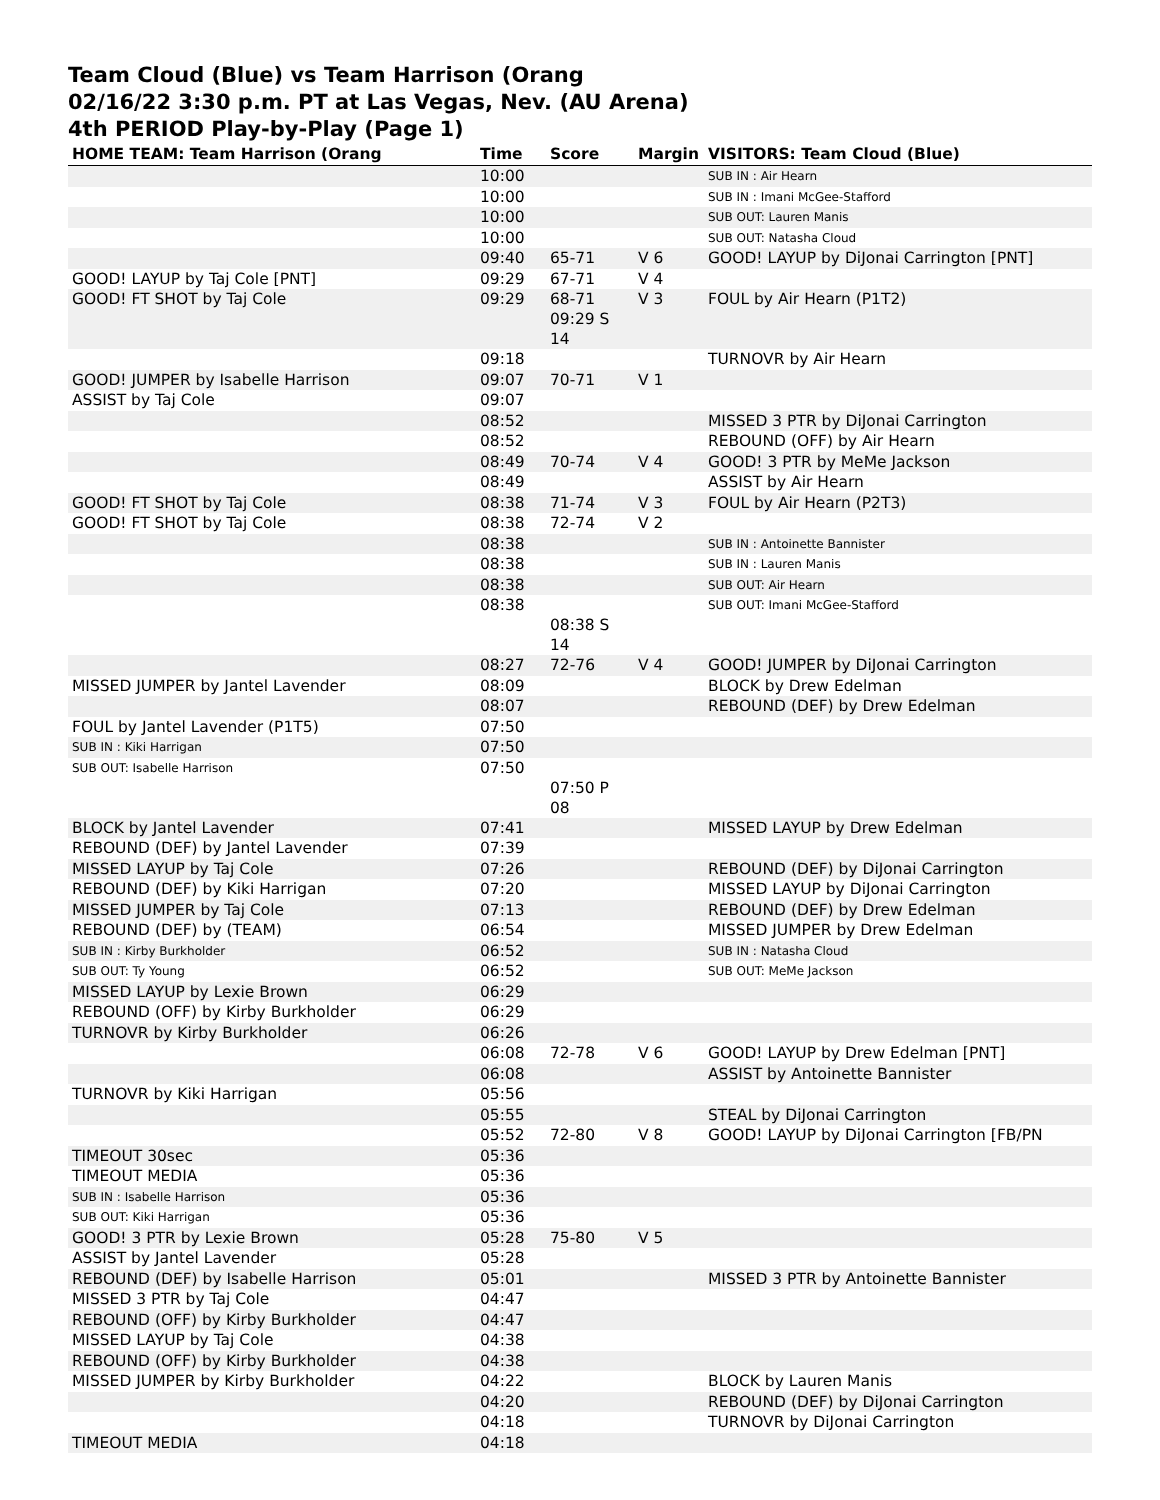Team Cloud (Blue) vs Team Harrison (Orang
02/16/22 3:30 p.m. PT at Las Vegas, Nev. (AU Arena)
4th PERIOD Play-by-Play (Page 1)
| HOME TEAM: Team Harrison (Orang | Time | Score | Margin | VISITORS: Team Cloud (Blue) |
| --- | --- | --- | --- | --- |
| | 10:00 | | | SUB IN : Air Hearn |
| | 10:00 | | | SUB IN : Imani McGee-Stafford |
| | 10:00 | | | SUB OUT: Lauren Manis |
| | 10:00 | | | SUB OUT: Natasha Cloud |
| | 09:40 | 65-71 | V 6 | GOOD! LAYUP by DiJonai Carrington [PNT] |
| GOOD! LAYUP by Taj Cole [PNT] | 09:29 | 67-71 | V 4 | |
| GOOD! FT SHOT by Taj Cole | 09:29 | 68-71 09:29 S 14 | V 3 | FOUL by Air Hearn (P1T2) |
| | 09:18 | | | TURNOVR by Air Hearn |
| GOOD! JUMPER by Isabelle Harrison | 09:07 | 70-71 | V 1 | |
| ASSIST by Taj Cole | 09:07 | | | |
| | 08:52 | | | MISSED 3 PTR by DiJonai Carrington |
| | 08:52 | | | REBOUND (OFF) by Air Hearn |
| | 08:49 | 70-74 | V 4 | GOOD! 3 PTR by MeMe Jackson |
| | 08:49 | | | ASSIST by Air Hearn |
| GOOD! FT SHOT by Taj Cole | 08:38 | 71-74 | V 3 | FOUL by Air Hearn (P2T3) |
| GOOD! FT SHOT by Taj Cole | 08:38 | 72-74 | V 2 | |
| | 08:38 | | | SUB IN : Antoinette Bannister |
| | 08:38 | | | SUB IN : Lauren Manis |
| | 08:38 | | | SUB OUT: Air Hearn |
| | 08:38 | 08:38 S 14 | | SUB OUT: Imani McGee-Stafford |
| | 08:27 | 72-76 | V 4 | GOOD! JUMPER by DiJonai Carrington |
| MISSED JUMPER by Jantel Lavender | 08:09 | | | BLOCK by Drew Edelman |
| | 08:07 | | | REBOUND (DEF) by Drew Edelman |
| FOUL by Jantel Lavender (P1T5) | 07:50 | | | |
| SUB IN : Kiki Harrigan | 07:50 | | | |
| SUB OUT: Isabelle Harrison | 07:50 | 07:50 P 08 | | |
| BLOCK by Jantel Lavender | 07:41 | | | MISSED LAYUP by Drew Edelman |
| REBOUND (DEF) by Jantel Lavender | 07:39 | | | |
| MISSED LAYUP by Taj Cole | 07:26 | | | REBOUND (DEF) by DiJonai Carrington |
| REBOUND (DEF) by Kiki Harrigan | 07:20 | | | MISSED LAYUP by DiJonai Carrington |
| MISSED JUMPER by Taj Cole | 07:13 | | | REBOUND (DEF) by Drew Edelman |
| REBOUND (DEF) by (TEAM) | 06:54 | | | MISSED JUMPER by Drew Edelman |
| SUB IN : Kirby Burkholder | 06:52 | | | SUB IN : Natasha Cloud |
| SUB OUT: Ty Young | 06:52 | | | SUB OUT: MeMe Jackson |
| MISSED LAYUP by Lexie Brown | 06:29 | | | |
| REBOUND (OFF) by Kirby Burkholder | 06:29 | | | |
| TURNOVR by Kirby Burkholder | 06:26 | | | |
| | 06:08 | 72-78 | V 6 | GOOD! LAYUP by Drew Edelman [PNT] |
| | 06:08 | | | ASSIST by Antoinette Bannister |
| TURNOVR by Kiki Harrigan | 05:56 | | | |
| | 05:55 | | | STEAL by DiJonai Carrington |
| | 05:52 | 72-80 | V 8 | GOOD! LAYUP by DiJonai Carrington [FB/PN |
| TIMEOUT 30sec | 05:36 | | | |
| TIMEOUT MEDIA | 05:36 | | | |
| SUB IN : Isabelle Harrison | 05:36 | | | |
| SUB OUT: Kiki Harrigan | 05:36 | | | |
| GOOD! 3 PTR by Lexie Brown | 05:28 | 75-80 | V 5 | |
| ASSIST by Jantel Lavender | 05:28 | | | |
| REBOUND (DEF) by Isabelle Harrison | 05:01 | | | MISSED 3 PTR by Antoinette Bannister |
| MISSED 3 PTR by Taj Cole | 04:47 | | | |
| REBOUND (OFF) by Kirby Burkholder | 04:47 | | | |
| MISSED LAYUP by Taj Cole | 04:38 | | | |
| REBOUND (OFF) by Kirby Burkholder | 04:38 | | | |
| MISSED JUMPER by Kirby Burkholder | 04:22 | | | BLOCK by Lauren Manis |
| | 04:20 | | | REBOUND (DEF) by DiJonai Carrington |
| | 04:18 | | | TURNOVR by DiJonai Carrington |
| TIMEOUT MEDIA | 04:18 | | | |